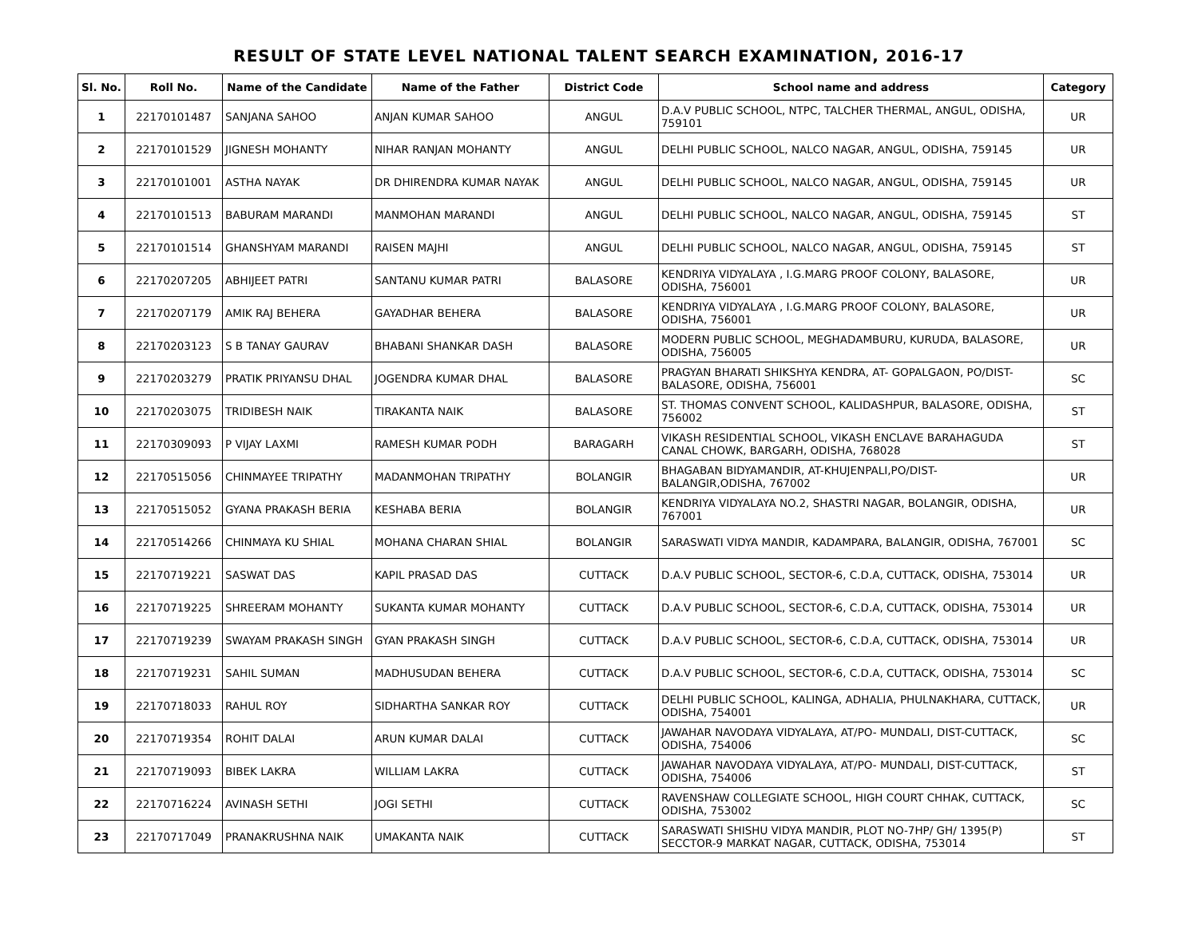RESULT OF STATE LEVEL NATIONAL TALENT SEARCH EXAMINATION, 2016-17
| Sl. No. | Roll No. | Name of the Candidate | Name of the Father | District Code | School name and address | Category |
| --- | --- | --- | --- | --- | --- | --- |
| 1 | 22170101487 | SANJANA SAHOO | ANJAN KUMAR SAHOO | ANGUL | D.A.V PUBLIC SCHOOL, NTPC, TALCHER THERMAL, ANGUL, ODISHA, 759101 | UR |
| 2 | 22170101529 | JIGNESH MOHANTY | NIHAR RANJAN MOHANTY | ANGUL | DELHI PUBLIC SCHOOL, NALCO NAGAR, ANGUL, ODISHA, 759145 | UR |
| 3 | 22170101001 | ASTHA NAYAK | DR DHIRENDRA KUMAR NAYAK | ANGUL | DELHI PUBLIC SCHOOL, NALCO NAGAR, ANGUL, ODISHA, 759145 | UR |
| 4 | 22170101513 | BABURAM MARANDI | MANMOHAN MARANDI | ANGUL | DELHI PUBLIC SCHOOL, NALCO NAGAR, ANGUL, ODISHA, 759145 | ST |
| 5 | 22170101514 | GHANSHYAM MARANDI | RAISEN MAJHI | ANGUL | DELHI PUBLIC SCHOOL, NALCO NAGAR, ANGUL, ODISHA, 759145 | ST |
| 6 | 22170207205 | ABHIJEET PATRI | SANTANU KUMAR PATRI | BALASORE | KENDRIYA VIDYALAYA , I.G.MARG PROOF COLONY, BALASORE, ODISHA, 756001 | UR |
| 7 | 22170207179 | AMIK RAJ BEHERA | GAYADHAR BEHERA | BALASORE | KENDRIYA VIDYALAYA , I.G.MARG PROOF COLONY, BALASORE, ODISHA, 756001 | UR |
| 8 | 22170203123 | S B TANAY GAURAV | BHABANI SHANKAR DASH | BALASORE | MODERN PUBLIC SCHOOL, MEGHADAMBURU, KURUDA, BALASORE, ODISHA, 756005 | UR |
| 9 | 22170203279 | PRATIK PRIYANSU DHAL | JOGENDRA KUMAR DHAL | BALASORE | PRAGYAN BHARATI SHIKSHYA KENDRA, AT- GOPALGAON, PO/DIST- BALASORE, ODISHA, 756001 | SC |
| 10 | 22170203075 | TRIDIBESH NAIK | TIRAKANTA NAIK | BALASORE | ST. THOMAS CONVENT SCHOOL, KALIDASHPUR, BALASORE, ODISHA, 756002 | ST |
| 11 | 22170309093 | P VIJAY LAXMI | RAMESH KUMAR PODH | BARAGARH | VIKASH RESIDENTIAL SCHOOL, VIKASH ENCLAVE BARAHAGUDA CANAL CHOWK, BARGARH, ODISHA, 768028 | ST |
| 12 | 22170515056 | CHINMAYEE TRIPATHY | MADANMOHAN TRIPATHY | BOLANGIR | BHAGABAN BIDYAMANDIR, AT-KHUJENPALI,PO/DIST-BALANGIR,ODISHA, 767002 | UR |
| 13 | 22170515052 | GYANA PRAKASH BERIA | KESHABA BERIA | BOLANGIR | KENDRIYA VIDYALAYA NO.2, SHASTRI NAGAR, BOLANGIR, ODISHA, 767001 | UR |
| 14 | 22170514266 | CHINMAYA KU SHIAL | MOHANA CHARAN SHIAL | BOLANGIR | SARASWATI VIDYA MANDIR, KADAMPARA, BALANGIR, ODISHA, 767001 | SC |
| 15 | 22170719221 | SASWAT DAS | KAPIL PRASAD DAS | CUTTACK | D.A.V PUBLIC SCHOOL, SECTOR-6, C.D.A, CUTTACK, ODISHA, 753014 | UR |
| 16 | 22170719225 | SHREERAM MOHANTY | SUKANTA KUMAR MOHANTY | CUTTACK | D.A.V PUBLIC SCHOOL, SECTOR-6, C.D.A, CUTTACK, ODISHA, 753014 | UR |
| 17 | 22170719239 | SWAYAM PRAKASH SINGH | GYAN PRAKASH SINGH | CUTTACK | D.A.V PUBLIC SCHOOL, SECTOR-6, C.D.A, CUTTACK, ODISHA, 753014 | UR |
| 18 | 22170719231 | SAHIL SUMAN | MADHUSUDAN BEHERA | CUTTACK | D.A.V PUBLIC SCHOOL, SECTOR-6, C.D.A, CUTTACK, ODISHA, 753014 | SC |
| 19 | 22170718033 | RAHUL ROY | SIDHARTHA SANKAR ROY | CUTTACK | DELHI PUBLIC SCHOOL, KALINGA, ADHALIA, PHULNAKHARA, CUTTACK, ODISHA, 754001 | UR |
| 20 | 22170719354 | ROHIT DALAI | ARUN KUMAR DALAI | CUTTACK | JAWAHAR NAVODAYA VIDYALAYA, AT/PO- MUNDALI, DIST-CUTTACK, ODISHA, 754006 | SC |
| 21 | 22170719093 | BIBEK LAKRA | WILLIAM LAKRA | CUTTACK | JAWAHAR NAVODAYA VIDYALAYA, AT/PO- MUNDALI, DIST-CUTTACK, ODISHA, 754006 | ST |
| 22 | 22170716224 | AVINASH SETHI | JOGI SETHI | CUTTACK | RAVENSHAW COLLEGIATE SCHOOL, HIGH COURT CHHAK, CUTTACK, ODISHA, 753002 | SC |
| 23 | 22170717049 | PRANAKRUSHNA NAIK | UMAKANTA NAIK | CUTTACK | SARASWATI SHISHU VIDYA MANDIR, PLOT NO-7HP/ GH/ 1395(P) SECCTOR-9 MARKAT NAGAR, CUTTACK, ODISHA, 753014 | ST |